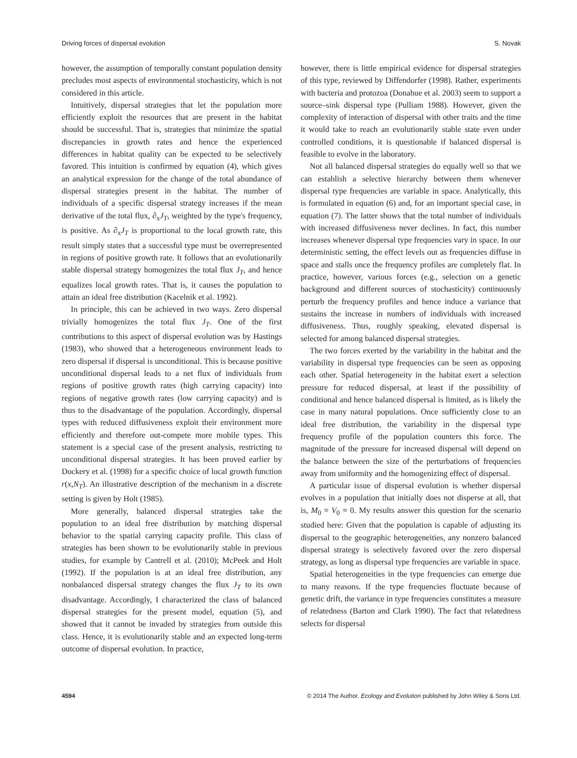Driving forces of dispersal evolution S. Novak
however, the assumption of temporally constant population density precludes most aspects of environmental stochasticity, which is not considered in this article.
Intuitively, dispersal strategies that let the population more efficiently exploit the resources that are present in the habitat should be successful. That is, strategies that minimize the spatial discrepancies in growth rates and hence the experienced differences in habitat quality can be expected to be selectively favored. This intuition is confirmed by equation (4), which gives an analytical expression for the change of the total abundance of dispersal strategies present in the habitat. The number of individuals of a specific dispersal strategy increases if the mean derivative of the total flux, ∂<sub>x</sub>J<sub>T</sub>, weighted by the type's frequency, is positive. As ∂<sub>x</sub>J<sub>T</sub> is proportional to the local growth rate, this result simply states that a successful type must be overrepresented in regions of positive growth rate. It follows that an evolutionarily stable dispersal strategy homogenizes the total flux J<sub>T</sub>, and hence equalizes local growth rates. That is, it causes the population to attain an ideal free distribution (Kacelnik et al. 1992).
In principle, this can be achieved in two ways. Zero dispersal trivially homogenizes the total flux J<sub>T</sub>. One of the first contributions to this aspect of dispersal evolution was by Hastings (1983), who showed that a heterogeneous environment leads to zero dispersal if dispersal is unconditional. This is because positive unconditional dispersal leads to a net flux of individuals from regions of positive growth rates (high carrying capacity) into regions of negative growth rates (low carrying capacity) and is thus to the disadvantage of the population. Accordingly, dispersal types with reduced diffusiveness exploit their environment more efficiently and therefore out-compete more mobile types. This statement is a special case of the present analysis, restricting to unconditional dispersal strategies. It has been proved earlier by Dockery et al. (1998) for a specific choice of local growth function r(x,N<sub>T</sub>). An illustrative description of the mechanism in a discrete setting is given by Holt (1985).
More generally, balanced dispersal strategies take the population to an ideal free distribution by matching dispersal behavior to the spatial carrying capacity profile. This class of strategies has been shown to be evolutionarily stable in previous studies, for example by Cantrell et al. (2010); McPeek and Holt (1992). If the population is at an ideal free distribution, any nonbalanced dispersal strategy changes the flux J<sub>T</sub> to its own disadvantage. Accordingly, I characterized the class of balanced dispersal strategies for the present model, equation (5), and showed that it cannot be invaded by strategies from outside this class. Hence, it is evolutionarily stable and an expected long-term outcome of dispersal evolution. In practice,
however, there is little empirical evidence for dispersal strategies of this type, reviewed by Diffendorfer (1998). Rather, experiments with bacteria and protozoa (Donahue et al. 2003) seem to support a source–sink dispersal type (Pulliam 1988). However, given the complexity of interaction of dispersal with other traits and the time it would take to reach an evolutionarily stable state even under controlled conditions, it is questionable if balanced dispersal is feasible to evolve in the laboratory.
Not all balanced dispersal strategies do equally well so that we can establish a selective hierarchy between them whenever dispersal type frequencies are variable in space. Analytically, this is formulated in equation (6) and, for an important special case, in equation (7). The latter shows that the total number of individuals with increased diffusiveness never declines. In fact, this number increases whenever dispersal type frequencies vary in space. In our deterministic setting, the effect levels out as frequencies diffuse in space and stalls once the frequency profiles are completely flat. In practice, however, various forces (e.g., selection on a genetic background and different sources of stochasticity) continuously perturb the frequency profiles and hence induce a variance that sustains the increase in numbers of individuals with increased diffusiveness. Thus, roughly speaking, elevated dispersal is selected for among balanced dispersal strategies.
The two forces exerted by the variability in the habitat and the variability in dispersal type frequencies can be seen as opposing each other. Spatial heterogeneity in the habitat exert a selection pressure for reduced dispersal, at least if the possibility of conditional and hence balanced dispersal is limited, as is likely the case in many natural populations. Once sufficiently close to an ideal free distribution, the variability in the dispersal type frequency profile of the population counters this force. The magnitude of the pressure for increased dispersal will depend on the balance between the size of the perturbations of frequencies away from uniformity and the homogenizing effect of dispersal.
A particular issue of dispersal evolution is whether dispersal evolves in a population that initially does not disperse at all, that is, M<sub>0</sub> = V<sub>0</sub> = 0. My results answer this question for the scenario studied here: Given that the population is capable of adjusting its dispersal to the geographic heterogeneities, any nonzero balanced dispersal strategy is selectively favored over the zero dispersal strategy, as long as dispersal type frequencies are variable in space.
Spatial heterogeneities in the type frequencies can emerge due to many reasons. If the type frequencies fluctuate because of genetic drift, the variance in type frequencies constitutes a measure of relatedness (Barton and Clark 1990). The fact that relatedness selects for dispersal
4594 © 2014 The Author. Ecology and Evolution published by John Wiley & Sons Ltd.